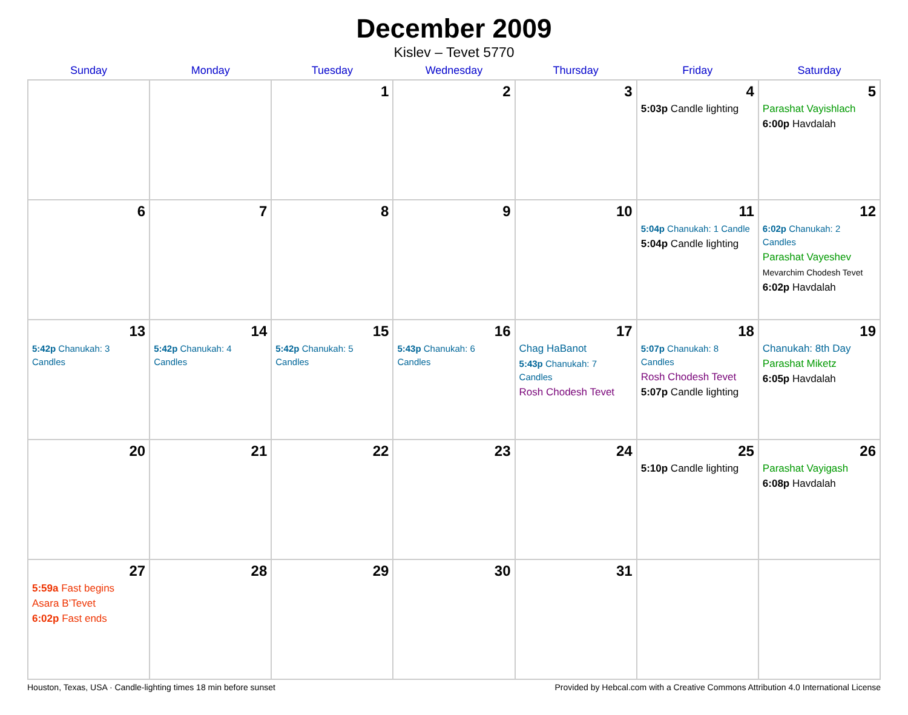December 2009
Kislev – Tevet 5770
| Sunday | Monday | Tuesday | Wednesday | Thursday | Friday | Saturday |
| --- | --- | --- | --- | --- | --- | --- |
| | | 1 | 2 | 3 | 4 5:03p Candle lighting | 5 Parashat Vayishlach 6:00p Havdalah |
| 6 | 7 | 8 | 9 | 10 | 11 5:04p Chanukah: 1 Candle 5:04p Candle lighting | 12 6:02p Chanukah: 2 Candles Parashat Vayeshev Mevarchim Chodesh Tevet 6:02p Havdalah |
| 13 5:42p Chanukah: 3 Candles | 14 5:42p Chanukah: 4 Candles | 15 5:42p Chanukah: 5 Candles | 16 5:43p Chanukah: 6 Candles | 17 Chag HaBanot 5:43p Chanukah: 7 Candles Rosh Chodesh Tevet | 18 5:07p Chanukah: 8 Candles Rosh Chodesh Tevet 5:07p Candle lighting | 19 Chanukah: 8th Day Parashat Miketz 6:05p Havdalah |
| 20 | 21 | 22 | 23 | 24 | 25 5:10p Candle lighting | 26 Parashat Vayigash 6:08p Havdalah |
| 27 5:59a Fast begins Asara B’Tevet 6:02p Fast ends | 28 | 29 | 30 | 31 | | |
Houston, Texas, USA · Candle-lighting times 18 min before sunset Provided by Hebcal.com with a Creative Commons Attribution 4.0 International License